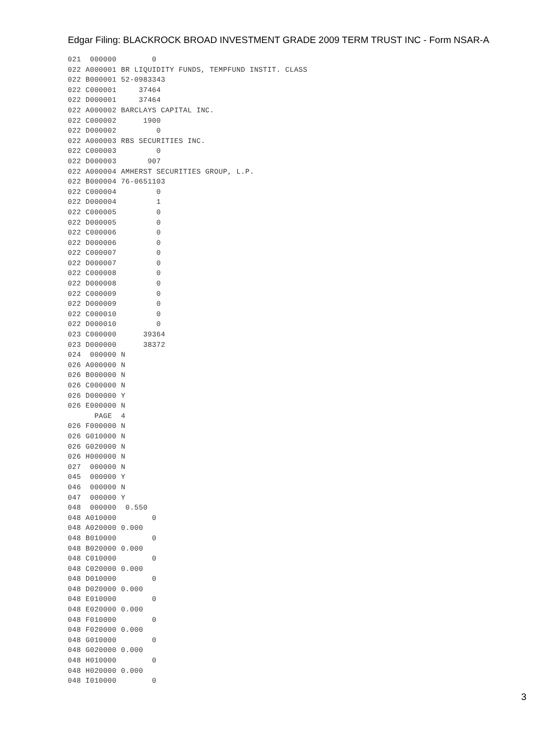Edgar Filing: BLACKROCK BROAD INVESTMENT GRADE 2009 TERM TRUST INC - Form NSAR-A
021  000000        0
022 A000001 BR LIQUIDITY FUNDS, TEMPFUND INSTIT. CLASS
022 B000001 52-0983343
022 C000001     37464
022 D000001     37464
022 A000002 BARCLAYS CAPITAL INC.
022 C000002      1900
022 D000002         0
022 A000003 RBS SECURITIES INC.
022 C000003         0
022 D000003       907
022 A000004 AMHERST SECURITIES GROUP, L.P.
022 B000004 76-0651103
022 C000004         0
022 D000004         1
022 C000005         0
022 D000005         0
022 C000006         0
022 D000006         0
022 C000007         0
022 D000007         0
022 C000008         0
022 D000008         0
022 C000009         0
022 D000009         0
022 C000010         0
022 D000010         0
023 C000000      39364
023 D000000      38372
024  000000 N
026 A000000 N
026 B000000 N
026 C000000 N
026 D000000 Y
026 E000000 N
      PAGE  4
026 F000000 N
026 G010000 N
026 G020000 N
026 H000000 N
027  000000 N
045  000000 Y
046  000000 N
047  000000 Y
048  000000  0.550
048 A010000        0
048 A020000 0.000
048 B010000        0
048 B020000 0.000
048 C010000        0
048 C020000 0.000
048 D010000        0
048 D020000 0.000
048 E010000        0
048 E020000 0.000
048 F010000        0
048 F020000 0.000
048 G010000        0
048 G020000 0.000
048 H010000        0
048 H020000 0.000
048 I010000        0
3